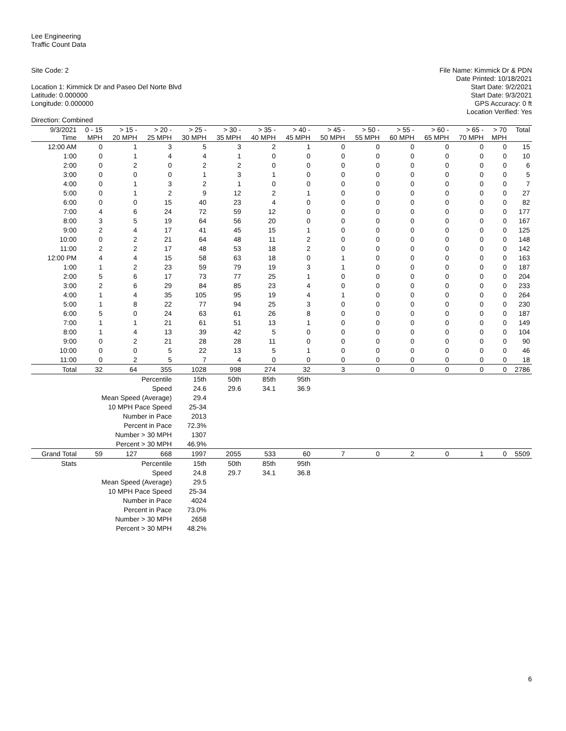Lee Engineering
Traffic Count Data
Site Code: 2
Location 1: Kimmick Dr and Paseo Del Norte Blvd
Latitude: 0.000000
Longitude: 0.000000
Direction: Combined
File Name: Kimmick Dr & PDN
Date Printed: 10/18/2021
Start Date: 9/2/2021
Start Date: 9/3/2021
GPS Accuracy: 0 ft
Location Verified: Yes
| 9/3/2021 Time | 0 - 15 MPH | > 15 - 20 MPH | > 20 - 25 MPH | > 25 - 30 MPH | > 30 - 35 MPH | > 35 - 40 MPH | > 40 - 45 MPH | > 45 - 50 MPH | > 50 - 55 MPH | > 55 - 60 MPH | > 60 - 65 MPH | > 65 - 70 MPH | > 70 MPH | Total |
| --- | --- | --- | --- | --- | --- | --- | --- | --- | --- | --- | --- | --- | --- | --- |
| 12:00 AM | 0 | 1 | 3 | 5 | 3 | 2 | 1 | 0 | 0 | 0 | 0 | 0 | 0 | 15 |
| 1:00 | 0 | 1 | 4 | 4 | 1 | 0 | 0 | 0 | 0 | 0 | 0 | 0 | 0 | 10 |
| 2:00 | 0 | 2 | 0 | 2 | 2 | 0 | 0 | 0 | 0 | 0 | 0 | 0 | 0 | 6 |
| 3:00 | 0 | 0 | 0 | 1 | 3 | 1 | 0 | 0 | 0 | 0 | 0 | 0 | 0 | 5 |
| 4:00 | 0 | 1 | 3 | 2 | 1 | 0 | 0 | 0 | 0 | 0 | 0 | 0 | 0 | 7 |
| 5:00 | 0 | 1 | 2 | 9 | 12 | 2 | 1 | 0 | 0 | 0 | 0 | 0 | 0 | 27 |
| 6:00 | 0 | 0 | 15 | 40 | 23 | 4 | 0 | 0 | 0 | 0 | 0 | 0 | 0 | 82 |
| 7:00 | 4 | 6 | 24 | 72 | 59 | 12 | 0 | 0 | 0 | 0 | 0 | 0 | 0 | 177 |
| 8:00 | 3 | 5 | 19 | 64 | 56 | 20 | 0 | 0 | 0 | 0 | 0 | 0 | 0 | 167 |
| 9:00 | 2 | 4 | 17 | 41 | 45 | 15 | 1 | 0 | 0 | 0 | 0 | 0 | 0 | 125 |
| 10:00 | 0 | 2 | 21 | 64 | 48 | 11 | 2 | 0 | 0 | 0 | 0 | 0 | 0 | 148 |
| 11:00 | 2 | 2 | 17 | 48 | 53 | 18 | 2 | 0 | 0 | 0 | 0 | 0 | 0 | 142 |
| 12:00 PM | 4 | 4 | 15 | 58 | 63 | 18 | 0 | 1 | 0 | 0 | 0 | 0 | 0 | 163 |
| 1:00 | 1 | 2 | 23 | 59 | 79 | 19 | 3 | 1 | 0 | 0 | 0 | 0 | 0 | 187 |
| 2:00 | 5 | 6 | 17 | 73 | 77 | 25 | 1 | 0 | 0 | 0 | 0 | 0 | 0 | 204 |
| 3:00 | 2 | 6 | 29 | 84 | 85 | 23 | 4 | 0 | 0 | 0 | 0 | 0 | 0 | 233 |
| 4:00 | 1 | 4 | 35 | 105 | 95 | 19 | 4 | 1 | 0 | 0 | 0 | 0 | 0 | 264 |
| 5:00 | 1 | 8 | 22 | 77 | 94 | 25 | 3 | 0 | 0 | 0 | 0 | 0 | 0 | 230 |
| 6:00 | 5 | 0 | 24 | 63 | 61 | 26 | 8 | 0 | 0 | 0 | 0 | 0 | 0 | 187 |
| 7:00 | 1 | 1 | 21 | 61 | 51 | 13 | 1 | 0 | 0 | 0 | 0 | 0 | 0 | 149 |
| 8:00 | 1 | 4 | 13 | 39 | 42 | 5 | 0 | 0 | 0 | 0 | 0 | 0 | 0 | 104 |
| 9:00 | 0 | 2 | 21 | 28 | 28 | 11 | 0 | 0 | 0 | 0 | 0 | 0 | 0 | 90 |
| 10:00 | 0 | 0 | 5 | 22 | 13 | 5 | 1 | 0 | 0 | 0 | 0 | 0 | 0 | 46 |
| 11:00 | 0 | 2 | 5 | 7 | 4 | 0 | 0 | 0 | 0 | 0 | 0 | 0 | 0 | 18 |
| Total | 32 | 64 | 355 | 1028 | 998 | 274 | 32 | 3 | 0 | 0 | 0 | 0 | 0 | 2786 |
| | Percentile | | | 15th | 50th | 85th | 95th | | | | | | | |
| | Speed | | | 24.6 | 29.6 | 34.1 | 36.9 | | | | | | | |
| | Mean Speed (Average) | | | 29.4 | | | | | | | | | | |
| | 10 MPH Pace Speed | | | 25-34 | | | | | | | | | | |
| | Number in Pace | | | 2013 | | | | | | | | | | |
| | Percent in Pace | | | 72.3% | | | | | | | | | | |
| | Number > 30 MPH | | | 1307 | | | | | | | | | | |
| | Percent > 30 MPH | | | 46.9% | | | | | | | | | | |
| Grand Total | 59 | 127 | 668 | 1997 | 2055 | 533 | 60 | 7 | 0 | 2 | 0 | 1 | 0 | 5509 |
| Stats | Percentile | | | 15th | 50th | 85th | 95th | | | | | | | |
| | Speed | | | 24.8 | 29.7 | 34.1 | 36.8 | | | | | | | |
| | Mean Speed (Average) | | | 29.5 | | | | | | | | | | |
| | 10 MPH Pace Speed | | | 25-34 | | | | | | | | | | |
| | Number in Pace | | | 4024 | | | | | | | | | | |
| | Percent in Pace | | | 73.0% | | | | | | | | | | |
| | Number > 30 MPH | | | 2658 | | | | | | | | | | |
| | Percent > 30 MPH | | | 48.2% | | | | | | | | | | |
6